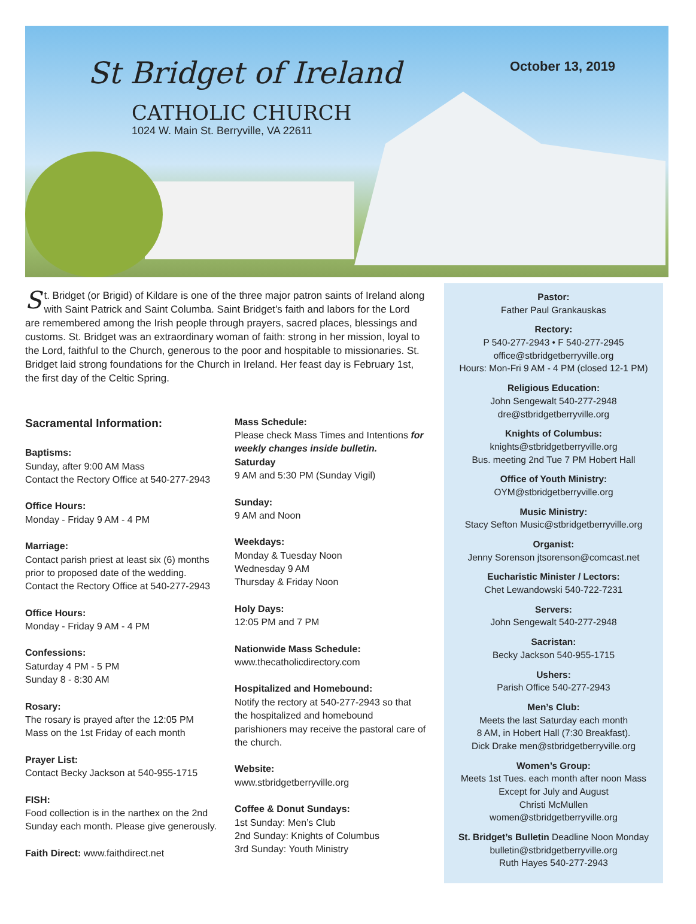St Bridget of Ireland
CATHOLIC CHURCH
1024 W. Main St. Berryville, VA 22611
October 13, 2019
St. Bridget (or Brigid) of Kildare is one of the three major patron saints of Ireland along with Saint Patrick and Saint Columba. Saint Bridget’s faith and labors for the Lord are remembered among the Irish people through prayers, sacred places, blessings and customs. St. Bridget was an extraordinary woman of faith: strong in her mission, loyal to the Lord, faithful to the Church, generous to the poor and hospitable to missionaries. St. Bridget laid strong foundations for the Church in Ireland. Her feast day is February 1st, the first day of the Celtic Spring.
Sacramental Information:
Baptisms:
Sunday, after 9:00 AM Mass
Contact the Rectory Office at 540-277-2943
Office Hours:
Monday - Friday 9 AM - 4 PM
Marriage:
Contact parish priest at least six (6) months prior to proposed date of the wedding.
Contact the Rectory Office at 540-277-2943
Office Hours:
Monday - Friday 9 AM - 4 PM
Confessions:
Saturday 4 PM - 5 PM
Sunday 8 - 8:30 AM
Rosary:
The rosary is prayed after the 12:05 PM Mass on the 1st Friday of each month
Prayer List:
Contact Becky Jackson at 540-955-1715
FISH:
Food collection is in the narthex on the 2nd Sunday each month. Please give generously.
Faith Direct: www.faithdirect.net
Mass Schedule:
Please check Mass Times and Intentions for weekly changes inside bulletin.
Saturday
9 AM and 5:30 PM (Sunday Vigil)
Sunday:
9 AM and Noon
Weekdays:
Monday & Tuesday Noon
Wednesday 9 AM
Thursday & Friday Noon
Holy Days:
12:05 PM and 7 PM
Nationwide Mass Schedule:
www.thecatholicdirectory.com
Hospitalized and Homebound:
Notify the rectory at 540-277-2943 so that the hospitalized and homebound parishioners may receive the pastoral care of the church.
Website:
www.stbridgetberryville.org
Coffee & Donut Sundays:
1st Sunday: Men’s Club
2nd Sunday: Knights of Columbus
3rd Sunday: Youth Ministry
Pastor:
Father Paul Grankauskas
Rectory:
P 540-277-2943 • F 540-277-2945
office@stbridgetberryville.org
Hours: Mon-Fri 9 AM - 4 PM (closed 12-1 PM)
Religious Education:
John Sengewalt 540-277-2948
dre@stbridgetberryville.org
Knights of Columbus:
knights@stbridgetberryville.org
Bus. meeting 2nd Tue 7 PM Hobert Hall
Office of Youth Ministry:
OYM@stbridgetberryville.org
Music Ministry:
Stacy Sefton Music@stbridgetberryville.org
Organist:
Jenny Sorenson jtsorenson@comcast.net
Eucharistic Minister / Lectors:
Chet Lewandowski 540-722-7231
Servers:
John Sengewalt 540-277-2948
Sacristan:
Becky Jackson 540-955-1715
Ushers:
Parish Office 540-277-2943
Men’s Club:
Meets the last Saturday each month
8 AM, in Hobert Hall (7:30 Breakfast).
Dick Drake men@stbridgetberryville.org
Women’s Group:
Meets 1st Tues. each month after noon Mass
Except for July and August
Christi McMullen
women@stbridgetberryville.org
St. Bridget’s Bulletin Deadline Noon Monday
bulletin@stbridgetberryville.org
Ruth Hayes 540-277-2943